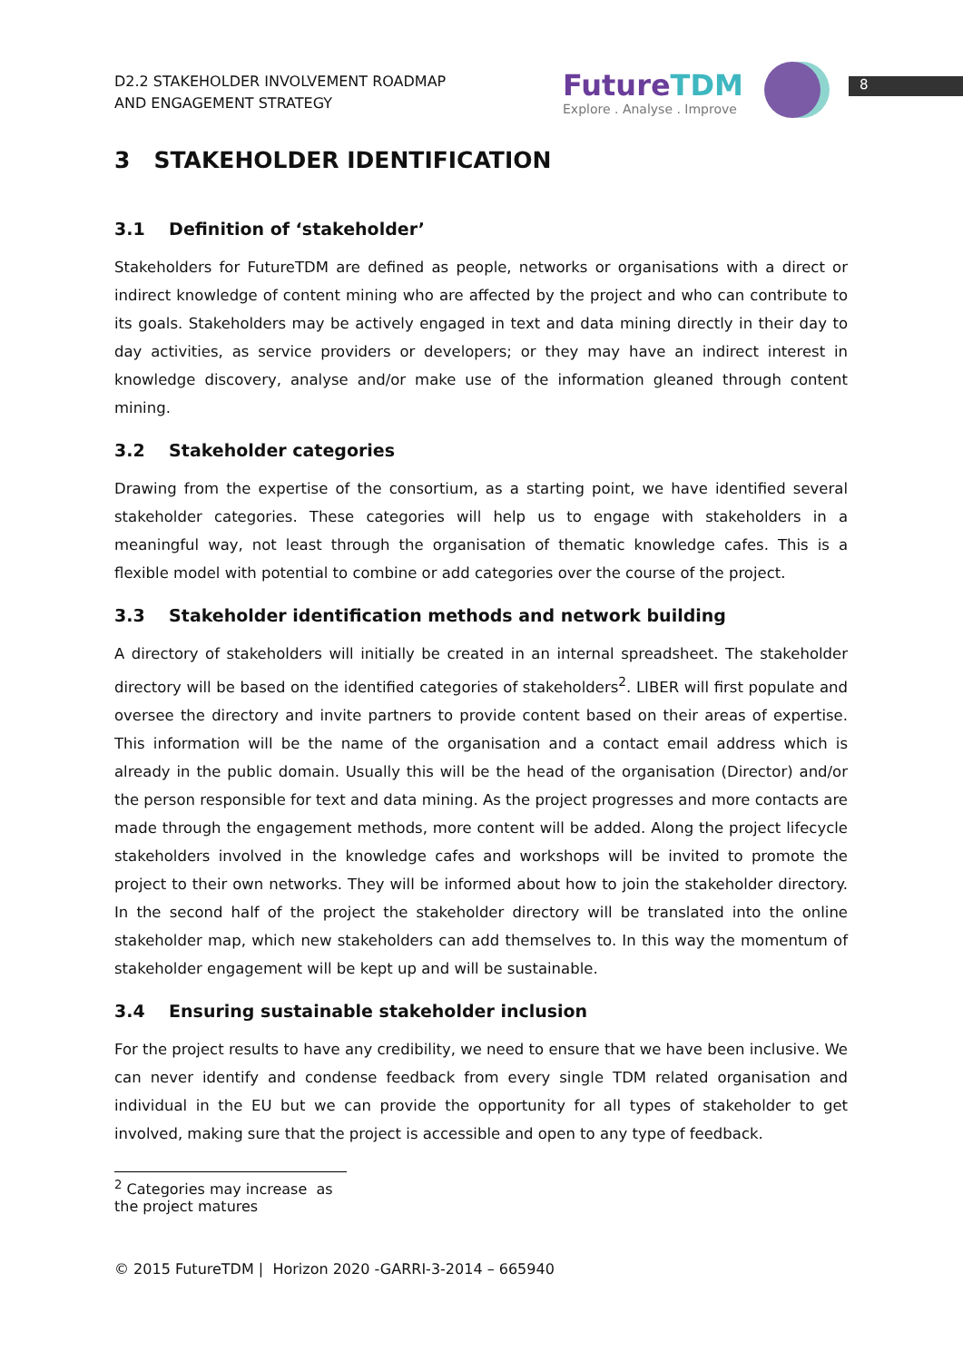D2.2 STAKEHOLDER INVOLVEMENT ROADMAP
AND ENGAGEMENT STRATEGY
FutureTDM
Explore . Analyse . Improve
8
3 STAKEHOLDER IDENTIFICATION
3.1 Definition of ‘stakeholder’
Stakeholders for FutureTDM are defined as people, networks or organisations with a direct or indirect knowledge of content mining who are affected by the project and who can contribute to its goals. Stakeholders may be actively engaged in text and data mining directly in their day to day activities, as service providers or developers; or they may have an indirect interest in knowledge discovery, analyse and/or make use of the information gleaned through content mining.
3.2 Stakeholder categories
Drawing from the expertise of the consortium, as a starting point, we have identified several stakeholder categories. These categories will help us to engage with stakeholders in a meaningful way, not least through the organisation of thematic knowledge cafes. This is a flexible model with potential to combine or add categories over the course of the project.
3.3 Stakeholder identification methods and network building
A directory of stakeholders will initially be created in an internal spreadsheet. The stakeholder directory will be based on the identified categories of stakeholders<sup>2</sup>. LIBER will first populate and oversee the directory and invite partners to provide content based on their areas of expertise. This information will be the name of the organisation and a contact email address which is already in the public domain. Usually this will be the head of the organisation (Director) and/or the person responsible for text and data mining. As the project progresses and more contacts are made through the engagement methods, more content will be added. Along the project lifecycle stakeholders involved in the knowledge cafes and workshops will be invited to promote the project to their own networks. They will be informed about how to join the stakeholder directory. In the second half of the project the stakeholder directory will be translated into the online stakeholder map, which new stakeholders can add themselves to. In this way the momentum of stakeholder engagement will be kept up and will be sustainable.
3.4 Ensuring sustainable stakeholder inclusion
For the project results to have any credibility, we need to ensure that we have been inclusive. We can never identify and condense feedback from every single TDM related organisation and individual in the EU but we can provide the opportunity for all types of stakeholder to get involved, making sure that the project is accessible and open to any type of feedback.
<sup>2</sup> Categories may increase as the project matures
© 2015 FutureTDM | Horizon 2020 -GARRI-3-2014 – 665940